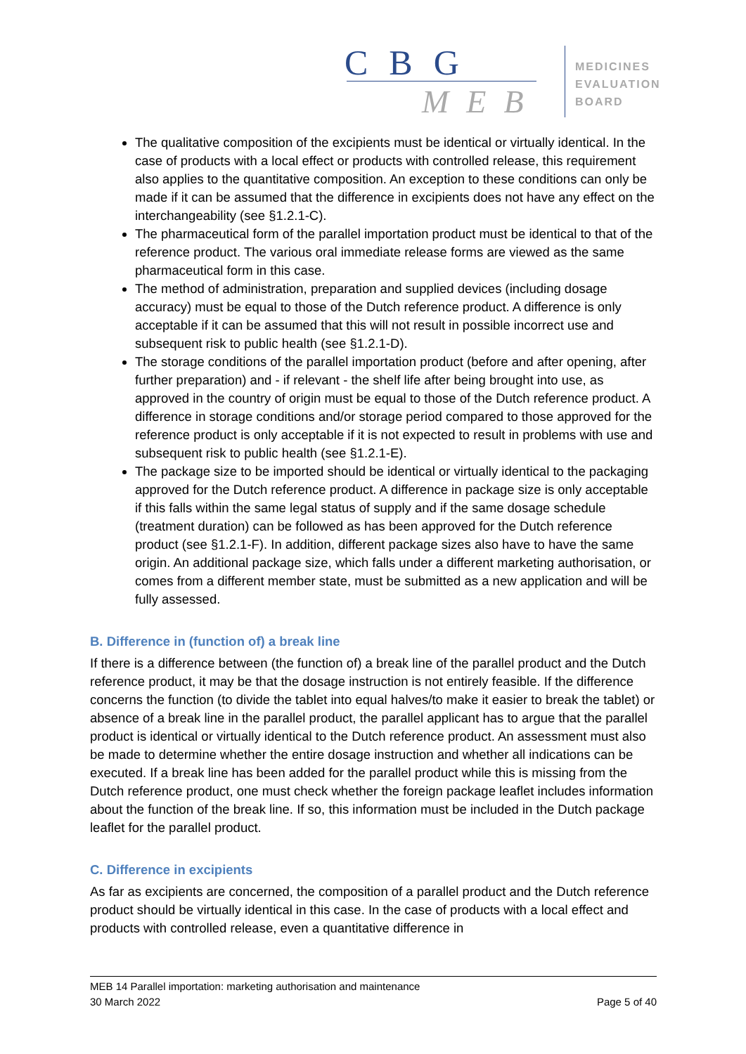CBG
MEB
MEDICINES
EVALUATION
BOARD
The qualitative composition of the excipients must be identical or virtually identical. In the case of products with a local effect or products with controlled release, this requirement also applies to the quantitative composition. An exception to these conditions can only be made if it can be assumed that the difference in excipients does not have any effect on the interchangeability (see §1.2.1-C).
The pharmaceutical form of the parallel importation product must be identical to that of the reference product. The various oral immediate release forms are viewed as the same pharmaceutical form in this case.
The method of administration, preparation and supplied devices (including dosage accuracy) must be equal to those of the Dutch reference product. A difference is only acceptable if it can be assumed that this will not result in possible incorrect use and subsequent risk to public health (see §1.2.1-D).
The storage conditions of the parallel importation product (before and after opening, after further preparation) and - if relevant - the shelf life after being brought into use, as approved in the country of origin must be equal to those of the Dutch reference product. A difference in storage conditions and/or storage period compared to those approved for the reference product is only acceptable if it is not expected to result in problems with use and subsequent risk to public health (see §1.2.1-E).
The package size to be imported should be identical or virtually identical to the packaging approved for the Dutch reference product. A difference in package size is only acceptable if this falls within the same legal status of supply and if the same dosage schedule (treatment duration) can be followed as has been approved for the Dutch reference product (see §1.2.1-F). In addition, different package sizes also have to have the same origin. An additional package size, which falls under a different marketing authorisation, or comes from a different member state, must be submitted as a new application and will be fully assessed.
B. Difference in (function of) a break line
If there is a difference between (the function of) a break line of the parallel product and the Dutch reference product, it may be that the dosage instruction is not entirely feasible. If the difference concerns the function (to divide the tablet into equal halves/to make it easier to break the tablet) or absence of a break line in the parallel product, the parallel applicant has to argue that the parallel product is identical or virtually identical to the Dutch reference product. An assessment must also be made to determine whether the entire dosage instruction and whether all indications can be executed. If a break line has been added for the parallel product while this is missing from the Dutch reference product, one must check whether the foreign package leaflet includes information about the function of the break line. If so, this information must be included in the Dutch package leaflet for the parallel product.
C. Difference in excipients
As far as excipients are concerned, the composition of a parallel product and the Dutch reference product should be virtually identical in this case. In the case of products with a local effect and products with controlled release, even a quantitative difference in
MEB 14 Parallel importation: marketing authorisation and maintenance
30 March 2022 Page 5 of 40